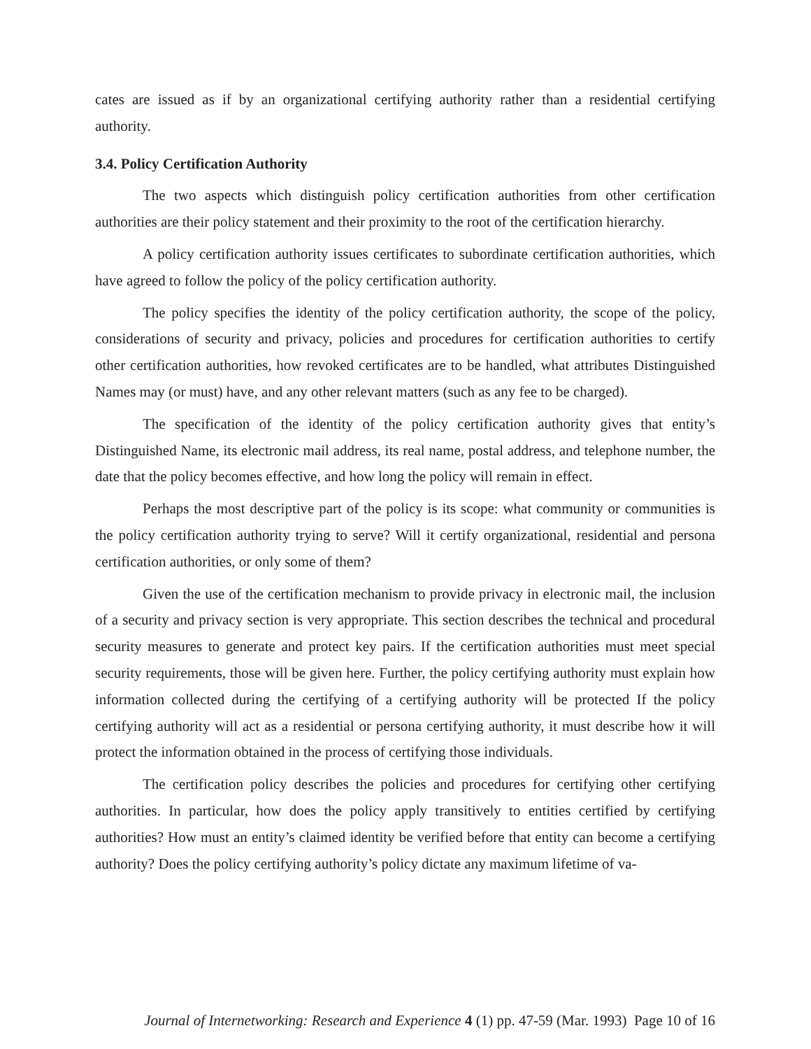cates are issued as if by an organizational certifying authority rather than a residential certifying authority.
3.4. Policy Certification Authority
The two aspects which distinguish policy certification authorities from other certification authorities are their policy statement and their proximity to the root of the certification hierarchy.
A policy certification authority issues certificates to subordinate certification authorities, which have agreed to follow the policy of the policy certification authority.
The policy specifies the identity of the policy certification authority, the scope of the policy, considerations of security and privacy, policies and procedures for certification authorities to certify other certification authorities, how revoked certificates are to be handled, what attributes Distinguished Names may (or must) have, and any other relevant matters (such as any fee to be charged).
The specification of the identity of the policy certification authority gives that entity’s Distinguished Name, its electronic mail address, its real name, postal address, and telephone number, the date that the policy becomes effective, and how long the policy will remain in effect.
Perhaps the most descriptive part of the policy is its scope: what community or communities is the policy certification authority trying to serve? Will it certify organizational, residential and persona certification authorities, or only some of them?
Given the use of the certification mechanism to provide privacy in electronic mail, the inclusion of a security and privacy section is very appropriate. This section describes the technical and procedural security measures to generate and protect key pairs. If the certification authorities must meet special security requirements, those will be given here. Further, the policy certifying authority must explain how information collected during the certifying of a certifying authority will be protected If the policy certifying authority will act as a residential or persona certifying authority, it must describe how it will protect the information obtained in the process of certifying those individuals.
The certification policy describes the policies and procedures for certifying other certifying authorities. In particular, how does the policy apply transitively to entities certified by certifying authorities? How must an entity’s claimed identity be verified before that entity can become a certifying authority? Does the policy certifying authority’s policy dictate any maximum lifetime of va-
Journal of Internetworking: Research and Experience 4 (1) pp. 47-59 (Mar. 1993) Page 10 of 16